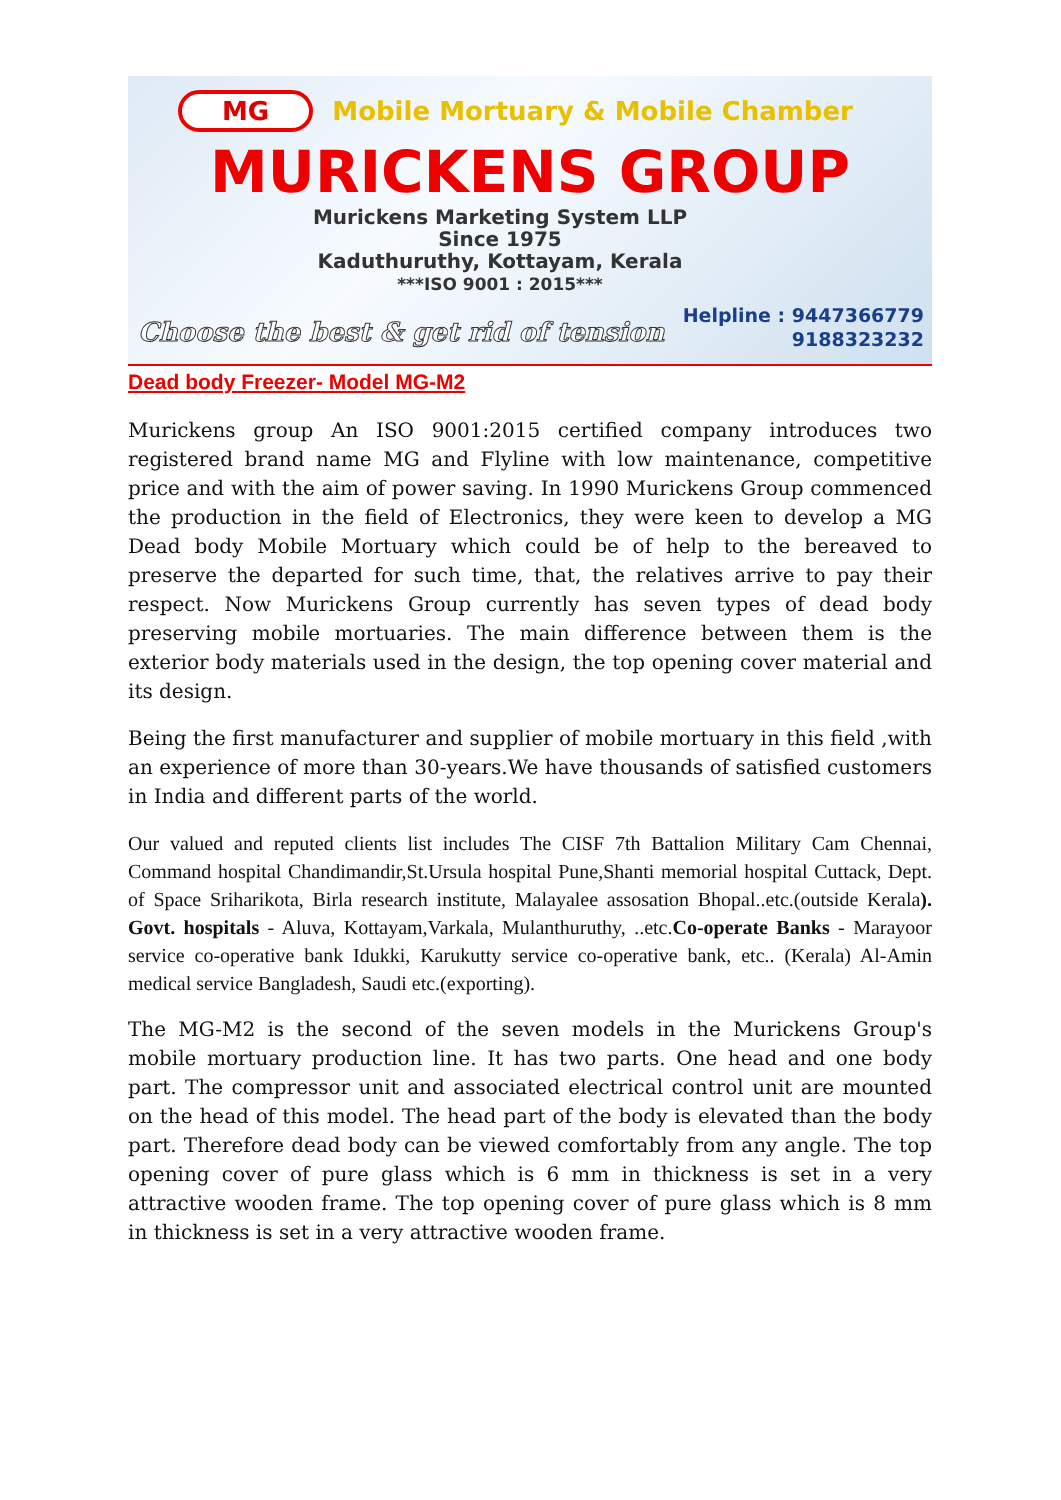MG Mobile Mortuary & Mobile Chamber
MURICKENS GROUP
Murickens Marketing System LLP
Since 1975
Kaduthuruthy, Kottayam, Kerala
***ISO 9001 : 2015***
Choose the best & get rid of tension
Helpline : 9447366779
9188323232
Dead body Freezer- Model MG-M2
Murickens group An ISO 9001:2015 certified company introduces two registered brand name MG and Flyline with low maintenance, competitive price and with the aim of power saving. In 1990 Murickens Group commenced the production in the field of Electronics, they were keen to develop a MG Dead body Mobile Mortuary which could be of help to the bereaved to preserve the departed for such time, that, the relatives arrive to pay their respect. Now Murickens Group currently has seven types of dead body preserving mobile mortuaries. The main difference between them is the exterior body materials used in the design, the top opening cover material and its design.
Being the first manufacturer and supplier of mobile mortuary in this field ,with an experience of more than 30-years.We have thousands of satisfied customers in India and different parts of the world.
Our valued and reputed clients list includes The CISF 7th Battalion Military Cam Chennai, Command hospital Chandimandir,St.Ursula hospital Pune,Shanti memorial hospital Cuttack, Dept. of Space Sriharikota, Birla research institute, Malayalee assosation Bhopal..etc.(outside Kerala). Govt. hospitals - Aluva, Kottayam,Varkala, Mulanthuruthy, ..etc.Co-operate Banks - Marayoor service co-operative bank Idukki, Karukutty service co-operative bank, etc.. (Kerala) Al-Amin medical service Bangladesh, Saudi etc.(exporting).
The MG-M2 is the second of the seven models in the Murickens Group's mobile mortuary production line. It has two parts. One head and one body part. The compressor unit and associated electrical control unit are mounted on the head of this model. The head part of the body is elevated than the body part. Therefore dead body can be viewed comfortably from any angle. The top opening cover of pure glass which is 6 mm in thickness is set in a very attractive wooden frame. The top opening cover of pure glass which is 8 mm in thickness is set in a very attractive wooden frame.